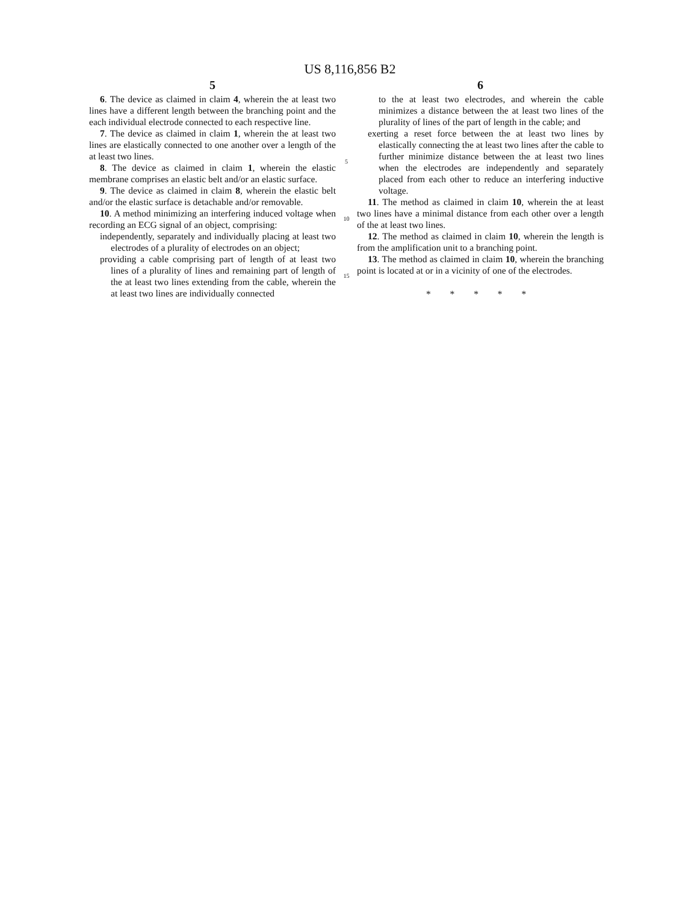US 8,116,856 B2
5
6. The device as claimed in claim 4, wherein the at least two lines have a different length between the branching point and the each individual electrode connected to each respective line.
7. The device as claimed in claim 1, wherein the at least two lines are elastically connected to one another over a length of the at least two lines.
8. The device as claimed in claim 1, wherein the elastic membrane comprises an elastic belt and/or an elastic surface.
9. The device as claimed in claim 8, wherein the elastic belt and/or the elastic surface is detachable and/or removable.
10. A method minimizing an interfering induced voltage when recording an ECG signal of an object, comprising:
independently, separately and individually placing at least two electrodes of a plurality of electrodes on an object;
providing a cable comprising part of length of at least two lines of a plurality of lines and remaining part of length of the at least two lines extending from the cable, wherein the at least two lines are individually connected
5
10
15
6
to the at least two electrodes, and wherein the cable minimizes a distance between the at least two lines of the plurality of lines of the part of length in the cable; and
exerting a reset force between the at least two lines by elastically connecting the at least two lines after the cable to further minimize distance between the at least two lines when the electrodes are independently and separately placed from each other to reduce an interfering inductive voltage.
11. The method as claimed in claim 10, wherein the at least two lines have a minimal distance from each other over a length of the at least two lines.
12. The method as claimed in claim 10, wherein the length is from the amplification unit to a branching point.
13. The method as claimed in claim 10, wherein the branching point is located at or in a vicinity of one of the electrodes.
* * * * *